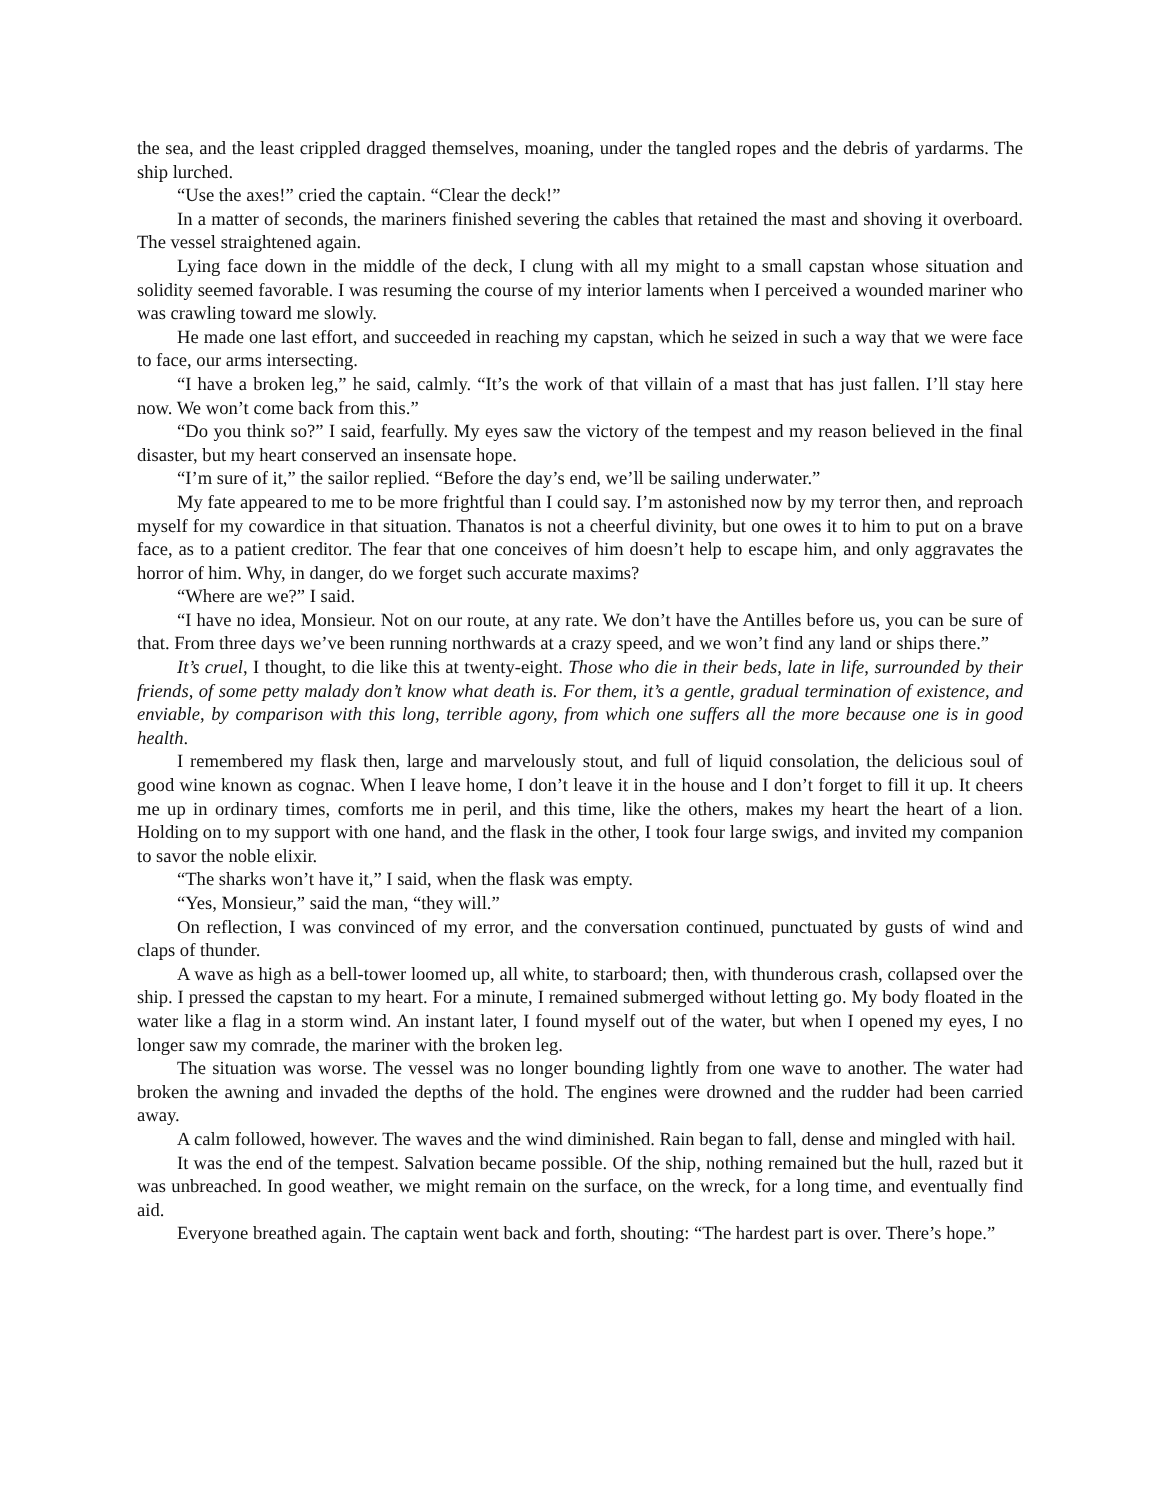the sea, and the least crippled dragged themselves, moaning, under the tangled ropes and the debris of yardarms. The ship lurched.
“Use the axes!” cried the captain. “Clear the deck!”
In a matter of seconds, the mariners finished severing the cables that retained the mast and shoving it overboard. The vessel straightened again.
Lying face down in the middle of the deck, I clung with all my might to a small capstan whose situation and solidity seemed favorable. I was resuming the course of my interior laments when I perceived a wounded mariner who was crawling toward me slowly.
He made one last effort, and succeeded in reaching my capstan, which he seized in such a way that we were face to face, our arms intersecting.
“I have a broken leg,” he said, calmly. “It’s the work of that villain of a mast that has just fallen. I’ll stay here now. We won’t come back from this.”
“Do you think so?” I said, fearfully. My eyes saw the victory of the tempest and my reason believed in the final disaster, but my heart conserved an insensate hope.
“I’m sure of it,” the sailor replied. “Before the day’s end, we’ll be sailing underwater.”
My fate appeared to me to be more frightful than I could say. I’m astonished now by my terror then, and reproach myself for my cowardice in that situation. Thanatos is not a cheerful divinity, but one owes it to him to put on a brave face, as to a patient creditor. The fear that one conceives of him doesn’t help to escape him, and only aggravates the horror of him. Why, in danger, do we forget such accurate maxims?
“Where are we?” I said.
“I have no idea, Monsieur. Not on our route, at any rate. We don’t have the Antilles before us, you can be sure of that. From three days we’ve been running northwards at a crazy speed, and we won’t find any land or ships there.”
It’s cruel, I thought, to die like this at twenty-eight. Those who die in their beds, late in life, surrounded by their friends, of some petty malady don’t know what death is. For them, it’s a gentle, gradual termination of existence, and enviable, by comparison with this long, terrible agony, from which one suffers all the more because one is in good health.
I remembered my flask then, large and marvelously stout, and full of liquid consolation, the delicious soul of good wine known as cognac. When I leave home, I don’t leave it in the house and I don’t forget to fill it up. It cheers me up in ordinary times, comforts me in peril, and this time, like the others, makes my heart the heart of a lion. Holding on to my support with one hand, and the flask in the other, I took four large swigs, and invited my companion to savor the noble elixir.
“The sharks won’t have it,” I said, when the flask was empty.
“Yes, Monsieur,” said the man, “they will.”
On reflection, I was convinced of my error, and the conversation continued, punctuated by gusts of wind and claps of thunder.
A wave as high as a bell-tower loomed up, all white, to starboard; then, with thunderous crash, collapsed over the ship. I pressed the capstan to my heart. For a minute, I remained submerged without letting go. My body floated in the water like a flag in a storm wind. An instant later, I found myself out of the water, but when I opened my eyes, I no longer saw my comrade, the mariner with the broken leg.
The situation was worse. The vessel was no longer bounding lightly from one wave to another. The water had broken the awning and invaded the depths of the hold. The engines were drowned and the rudder had been carried away.
A calm followed, however. The waves and the wind diminished. Rain began to fall, dense and mingled with hail.
It was the end of the tempest. Salvation became possible. Of the ship, nothing remained but the hull, razed but it was unbreached. In good weather, we might remain on the surface, on the wreck, for a long time, and eventually find aid.
Everyone breathed again. The captain went back and forth, shouting: “The hardest part is over. There’s hope.”